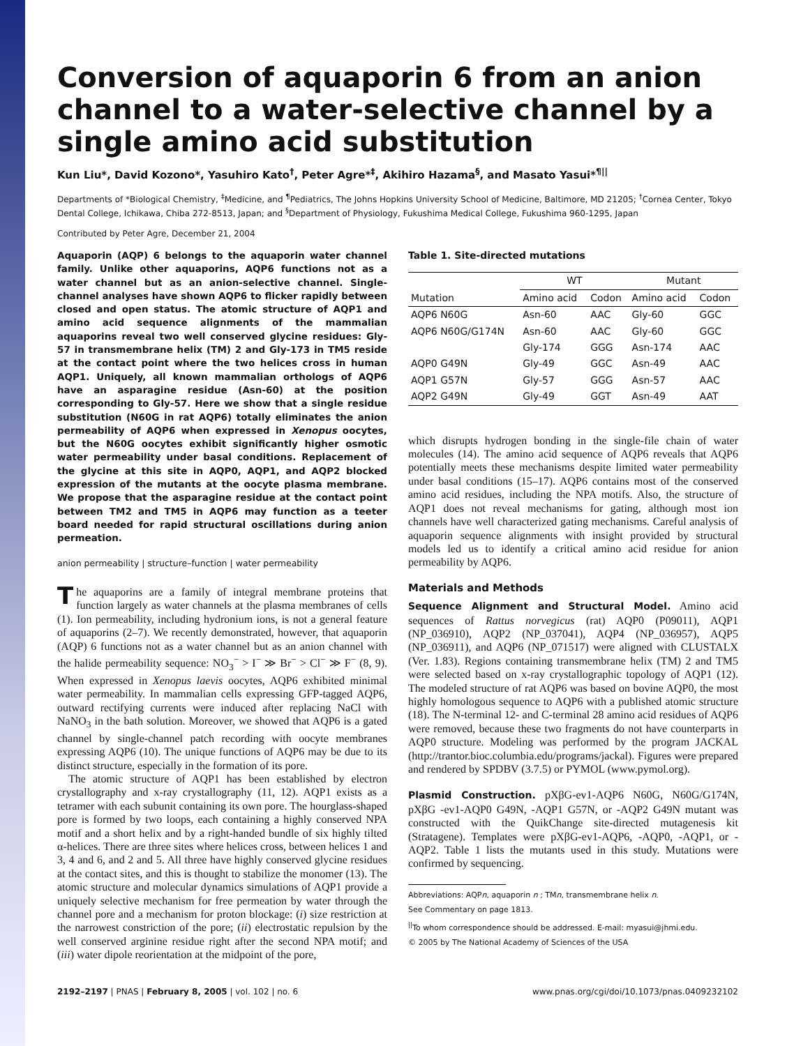Conversion of aquaporin 6 from an anion channel to a water-selective channel by a single amino acid substitution
Kun Liu*, David Kozono*, Yasuhiro Kato<sup>†</sup>, Peter Agre*<sup>‡</sup>, Akihiro Hazama<sup>§</sup>, and Masato Yasui*<sup>¶||</sup>
Departments of *Biological Chemistry, <sup>‡</sup>Medicine, and <sup>¶</sup>Pediatrics, The Johns Hopkins University School of Medicine, Baltimore, MD 21205; <sup>†</sup>Cornea Center, Tokyo Dental College, Ichikawa, Chiba 272-8513, Japan; and <sup>§</sup>Department of Physiology, Fukushima Medical College, Fukushima 960-1295, Japan
Contributed by Peter Agre, December 21, 2004
Aquaporin (AQP) 6 belongs to the aquaporin water channel family. Unlike other aquaporins, AQP6 functions not as a water channel but as an anion-selective channel. Single-channel analyses have shown AQP6 to flicker rapidly between closed and open status. The atomic structure of AQP1 and amino acid sequence alignments of the mammalian aquaporins reveal two well conserved glycine residues: Gly-57 in transmembrane helix (TM) 2 and Gly-173 in TM5 reside at the contact point where the two helices cross in human AQP1. Uniquely, all known mammalian orthologs of AQP6 have an asparagine residue (Asn-60) at the position corresponding to Gly-57. Here we show that a single residue substitution (N60G in rat AQP6) totally eliminates the anion permeability of AQP6 when expressed in Xenopus oocytes, but the N60G oocytes exhibit significantly higher osmotic water permeability under basal conditions. Replacement of the glycine at this site in AQP0, AQP1, and AQP2 blocked expression of the mutants at the oocyte plasma membrane. We propose that the asparagine residue at the contact point between TM2 and TM5 in AQP6 may function as a teeter board needed for rapid structural oscillations during anion permeation.
anion permeability | structure–function | water permeability
The aquaporins are a family of integral membrane proteins that function largely as water channels at the plasma membranes of cells (1). Ion permeability, including hydronium ions, is not a general feature of aquaporins (2–7). We recently demonstrated, however, that aquaporin (AQP) 6 functions not as a water channel but as an anion channel with the halide permeability sequence: NO<sub>3</sub><sup>−</sup> > I<sup>−</sup> ≫ Br<sup>−</sup> > Cl<sup>−</sup> ≫ F<sup>−</sup> (8, 9). When expressed in Xenopus laevis oocytes, AQP6 exhibited minimal water permeability. In mammalian cells expressing GFP-tagged AQP6, outward rectifying currents were induced after replacing NaCl with NaNO<sub>3</sub> in the bath solution. Moreover, we showed that AQP6 is a gated channel by single-channel patch recording with oocyte membranes expressing AQP6 (10). The unique functions of AQP6 may be due to its distinct structure, especially in the formation of its pore.
The atomic structure of AQP1 has been established by electron crystallography and x-ray crystallography (11, 12). AQP1 exists as a tetramer with each subunit containing its own pore. The hourglass-shaped pore is formed by two loops, each containing a highly conserved NPA motif and a short helix and by a right-handed bundle of six highly tilted α-helices. There are three sites where helices cross, between helices 1 and 3, 4 and 6, and 2 and 5. All three have highly conserved glycine residues at the contact sites, and this is thought to stabilize the monomer (13). The atomic structure and molecular dynamics simulations of AQP1 provide a uniquely selective mechanism for free permeation by water through the channel pore and a mechanism for proton blockage: (i) size restriction at the narrowest constriction of the pore; (ii) electrostatic repulsion by the well conserved arginine residue right after the second NPA motif; and (iii) water dipole reorientation at the midpoint of the pore,
Table 1. Site-directed mutations
| | WT | | Mutant | |
| --- | --- | --- | --- | --- |
| Mutation | Amino acid | Codon | Amino acid | Codon |
| AQP6 N60G | Asn-60 | AAC | Gly-60 | GGC |
| AQP6 N60G/G174N | Asn-60 | AAC | Gly-60 | GGC |
| | Gly-174 | GGG | Asn-174 | AAC |
| AQP0 G49N | Gly-49 | GGC | Asn-49 | AAC |
| AQP1 G57N | Gly-57 | GGG | Asn-57 | AAC |
| AQP2 G49N | Gly-49 | GGT | Asn-49 | AAT |
which disrupts hydrogen bonding in the single-file chain of water molecules (14). The amino acid sequence of AQP6 reveals that AQP6 potentially meets these mechanisms despite limited water permeability under basal conditions (15–17). AQP6 contains most of the conserved amino acid residues, including the NPA motifs. Also, the structure of AQP1 does not reveal mechanisms for gating, although most ion channels have well characterized gating mechanisms. Careful analysis of aquaporin sequence alignments with insight provided by structural models led us to identify a critical amino acid residue for anion permeability by AQP6.
Materials and Methods
Sequence Alignment and Structural Model. Amino acid sequences of Rattus norvegicus (rat) AQP0 (P09011), AQP1 (NP_036910), AQP2 (NP_037041), AQP4 (NP_036957), AQP5 (NP_036911), and AQP6 (NP_071517) were aligned with CLUSTALX (Ver. 1.83). Regions containing transmembrane helix (TM) 2 and TM5 were selected based on x-ray crystallographic topology of AQP1 (12). The modeled structure of rat AQP6 was based on bovine AQP0, the most highly homologous sequence to AQP6 with a published atomic structure (18). The N-terminal 12- and C-terminal 28 amino acid residues of AQP6 were removed, because these two fragments do not have counterparts in AQP0 structure. Modeling was performed by the program JACKAL (http://trantor.bioc.columbia.edu/programs/jackal). Figures were prepared and rendered by SPDBV (3.7.5) or PYMOL (www.pymol.org).
Plasmid Construction. pXβG-ev1-AQP6 N60G, N60G/G174N, pXβG -ev1-AQP0 G49N, -AQP1 G57N, or -AQP2 G49N mutant was constructed with the QuikChange site-directed mutagenesis kit (Stratagene). Templates were pXβG-ev1-AQP6, -AQP0, -AQP1, or -AQP2. Table 1 lists the mutants used in this study. Mutations were confirmed by sequencing.
Abbreviations: AQPn, aquaporin n ; TMn, transmembrane helix n.
See Commentary on page 1813.
<sup>||</sup>To whom correspondence should be addressed. E-mail: myasui@jhmi.edu.
© 2005 by The National Academy of Sciences of the USA
2192–2197 | PNAS | February 8, 2005 | vol. 102 | no. 6 www.pnas.org/cgi/doi/10.1073/pnas.0409232102